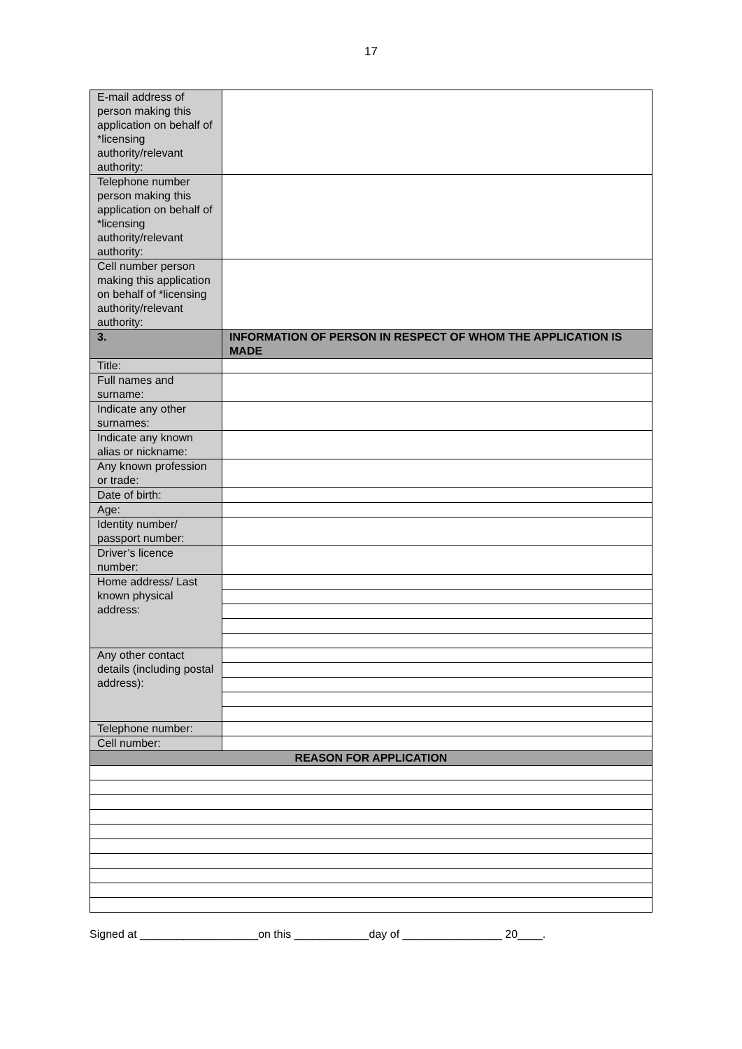17
| E-mail address of person making this application on behalf of *licensing authority/relevant authority: | |
| Telephone number person making this application on behalf of *licensing authority/relevant authority: | |
| Cell number person making this application on behalf of *licensing authority/relevant authority: | |
| 3. | INFORMATION OF PERSON IN RESPECT OF WHOM THE APPLICATION IS MADE |
| Title: | |
| Full names and surname: | |
| Indicate any other surnames: | |
| Indicate any known alias or nickname: | |
| Any known profession or trade: | |
| Date of birth: | |
| Age: | |
| Identity number/ passport number: | |
| Driver’s licence number: | |
| Home address/ Last known physical address: | |
| Any other contact details (including postal address): | |
| Telephone number: | |
| Cell number: | |
| REASON FOR APPLICATION | |
Signed at ___________________on this ____________day of ________________ 20____.